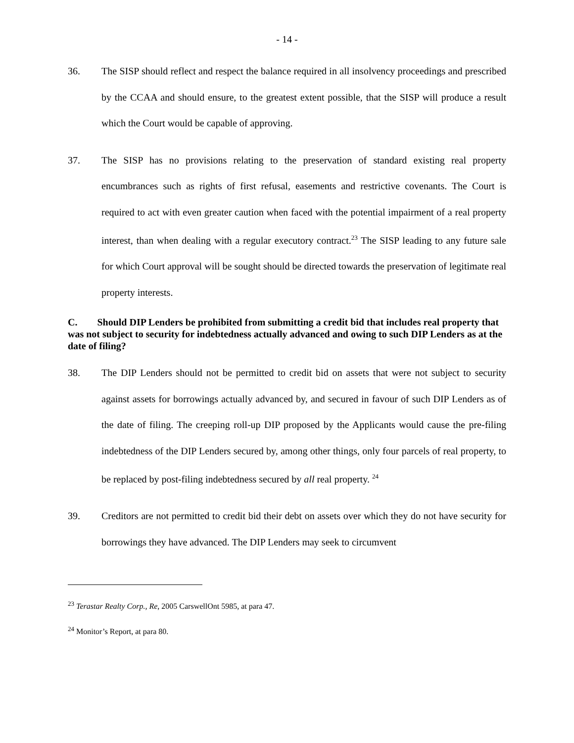- 14 -
36. The SISP should reflect and respect the balance required in all insolvency proceedings and prescribed by the CCAA and should ensure, to the greatest extent possible, that the SISP will produce a result which the Court would be capable of approving.
37. The SISP has no provisions relating to the preservation of standard existing real property encumbrances such as rights of first refusal, easements and restrictive covenants. The Court is required to act with even greater caution when faced with the potential impairment of a real property interest, than when dealing with a regular executory contract.<sup>23</sup> The SISP leading to any future sale for which Court approval will be sought should be directed towards the preservation of legitimate real property interests.
C. Should DIP Lenders be prohibited from submitting a credit bid that includes real property that was not subject to security for indebtedness actually advanced and owing to such DIP Lenders as at the date of filing?
38. The DIP Lenders should not be permitted to credit bid on assets that were not subject to security against assets for borrowings actually advanced by, and secured in favour of such DIP Lenders as of the date of filing. The creeping roll-up DIP proposed by the Applicants would cause the pre-filing indebtedness of the DIP Lenders secured by, among other things, only four parcels of real property, to be replaced by post-filing indebtedness secured by all real property. <sup>24</sup>
39. Creditors are not permitted to credit bid their debt on assets over which they do not have security for borrowings they have advanced. The DIP Lenders may seek to circumvent
<sup>23</sup> Terastar Realty Corp., Re, 2005 CarswellOnt 5985, at para 47.
<sup>24</sup> Monitor’s Report, at para 80.